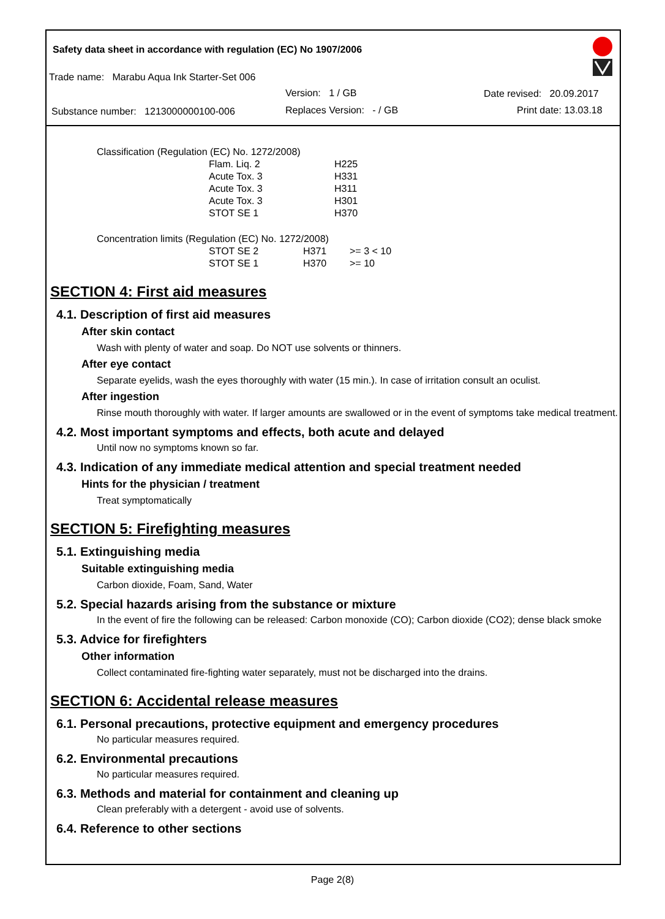Safety data sheet in accordance with regulation (EC) No 1907/2006
Trade name: Marabu Aqua Ink Starter-Set 006
Version: 1 / GB Date revised: 20.09.2017
Substance number: 1213000000100-006
Replaces Version: - / GB Print date: 13.03.18
Classification (Regulation (EC) No. 1272/2008)
| Flam. Liq. 2 | H225 |
| Acute Tox. 3 | H331 |
| Acute Tox. 3 | H311 |
| Acute Tox. 3 | H301 |
| STOT SE 1 | H370 |
Concentration limits (Regulation (EC) No. 1272/2008)
| STOT SE 2 | H371 | >= 3 < 10 |
| STOT SE 1 | H370 | >= 10 |
SECTION 4: First aid measures
4.1. Description of first aid measures
After skin contact
Wash with plenty of water and soap. Do NOT use solvents or thinners.
After eye contact
Separate eyelids, wash the eyes thoroughly with water (15 min.). In case of irritation consult an oculist.
After ingestion
Rinse mouth thoroughly with water. If larger amounts are swallowed or in the event of symptoms take medical treatment.
4.2. Most important symptoms and effects, both acute and delayed
Until now no symptoms known so far.
4.3. Indication of any immediate medical attention and special treatment needed
Hints for the physician / treatment
Treat symptomatically
SECTION 5: Firefighting measures
5.1. Extinguishing media
Suitable extinguishing media
Carbon dioxide, Foam, Sand, Water
5.2. Special hazards arising from the substance or mixture
In the event of fire the following can be released: Carbon monoxide (CO); Carbon dioxide (CO2); dense black smoke
5.3. Advice for firefighters
Other information
Collect contaminated fire-fighting water separately, must not be discharged into the drains.
SECTION 6: Accidental release measures
6.1. Personal precautions, protective equipment and emergency procedures
No particular measures required.
6.2. Environmental precautions
No particular measures required.
6.3. Methods and material for containment and cleaning up
Clean preferably with a detergent - avoid use of solvents.
6.4. Reference to other sections
Page 2(8)